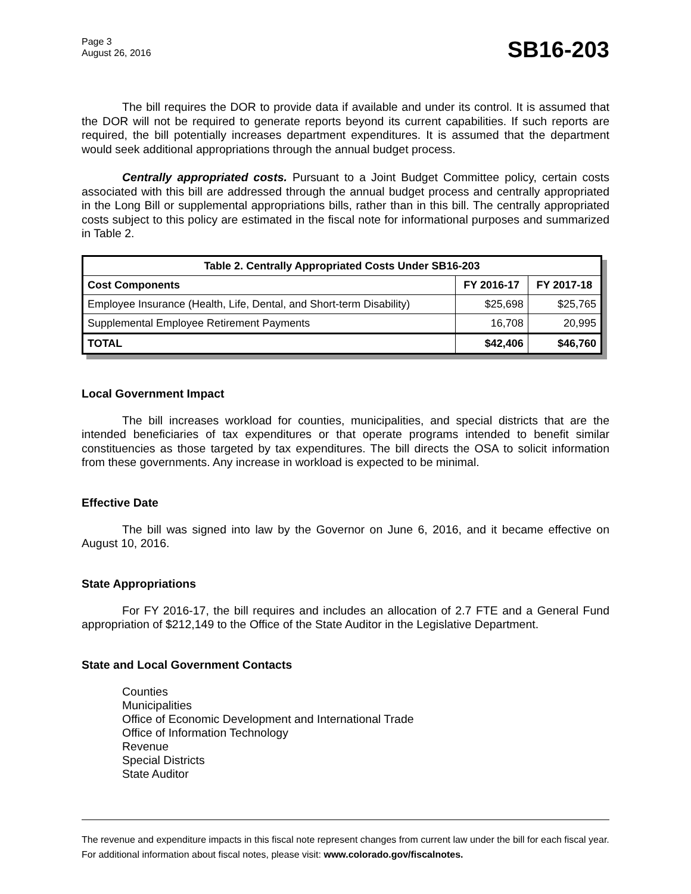Page 3
August 26, 2016
SB16-203
The bill requires the DOR to provide data if available and under its control. It is assumed that the DOR will not be required to generate reports beyond its current capabilities. If such reports are required, the bill potentially increases department expenditures. It is assumed that the department would seek additional appropriations through the annual budget process.
Centrally appropriated costs. Pursuant to a Joint Budget Committee policy, certain costs associated with this bill are addressed through the annual budget process and centrally appropriated in the Long Bill or supplemental appropriations bills, rather than in this bill. The centrally appropriated costs subject to this policy are estimated in the fiscal note for informational purposes and summarized in Table 2.
| Table 2. Centrally Appropriated Costs Under SB16-203 | | |
| --- | --- | --- |
| Cost Components | FY 2016-17 | FY 2017-18 |
| Employee Insurance (Health, Life, Dental, and Short-term Disability) | $25,698 | $25,765 |
| Supplemental Employee Retirement Payments | 16,708 | 20,995 |
| TOTAL | $42,406 | $46,760 |
Local Government Impact
The bill increases workload for counties, municipalities, and special districts that are the intended beneficiaries of tax expenditures or that operate programs intended to benefit similar constituencies as those targeted by tax expenditures. The bill directs the OSA to solicit information from these governments. Any increase in workload is expected to be minimal.
Effective Date
The bill was signed into law by the Governor on June 6, 2016, and it became effective on August 10, 2016.
State Appropriations
For FY 2016-17, the bill requires and includes an allocation of 2.7 FTE and a General Fund appropriation of $212,149 to the Office of the State Auditor in the Legislative Department.
State and Local Government Contacts
Counties
Municipalities
Office of Economic Development and International Trade
Office of Information Technology
Revenue
Special Districts
State Auditor
The revenue and expenditure impacts in this fiscal note represent changes from current law under the bill for each fiscal year. For additional information about fiscal notes, please visit: www.colorado.gov/fiscalnotes.